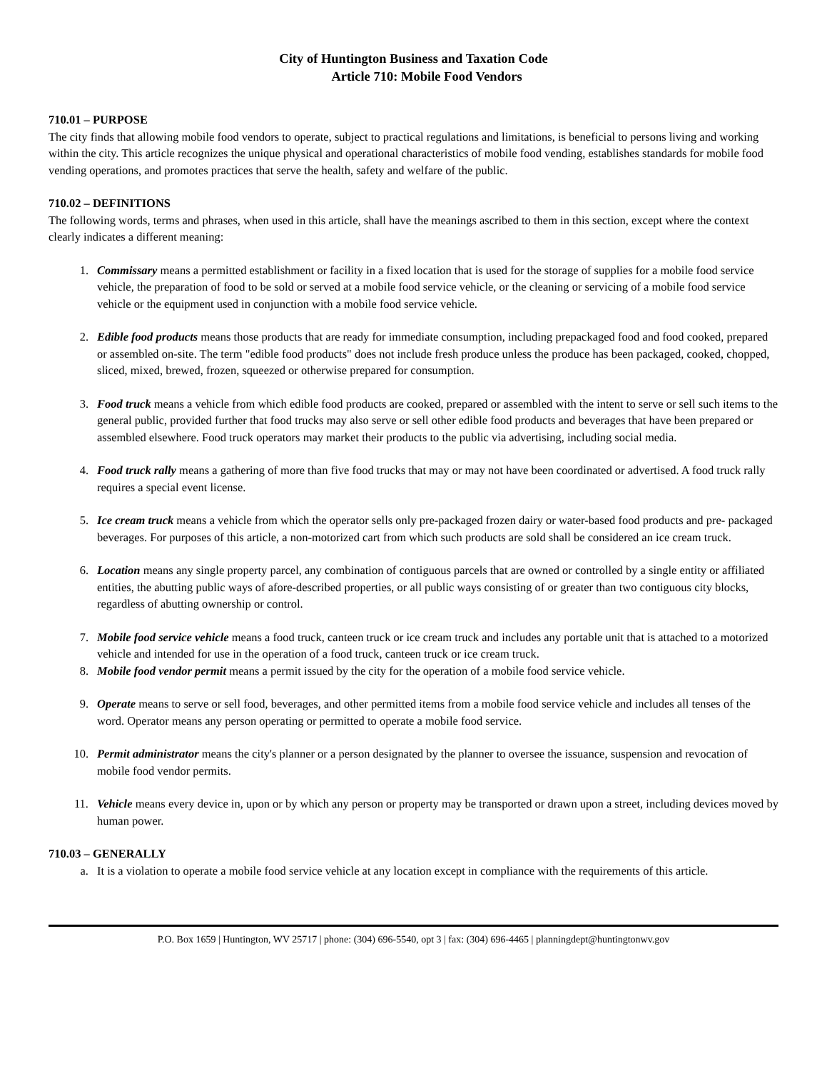City of Huntington Business and Taxation Code
Article 710: Mobile Food Vendors
710.01 – PURPOSE
The city finds that allowing mobile food vendors to operate, subject to practical regulations and limitations, is beneficial to persons living and working within the city. This article recognizes the unique physical and operational characteristics of mobile food vending, establishes standards for mobile food vending operations, and promotes practices that serve the health, safety and welfare of the public.
710.02 – DEFINITIONS
The following words, terms and phrases, when used in this article, shall have the meanings ascribed to them in this section, except where the context clearly indicates a different meaning:
1. Commissary means a permitted establishment or facility in a fixed location that is used for the storage of supplies for a mobile food service vehicle, the preparation of food to be sold or served at a mobile food service vehicle, or the cleaning or servicing of a mobile food service vehicle or the equipment used in conjunction with a mobile food service vehicle.
2. Edible food products means those products that are ready for immediate consumption, including prepackaged food and food cooked, prepared or assembled on-site. The term "edible food products" does not include fresh produce unless the produce has been packaged, cooked, chopped, sliced, mixed, brewed, frozen, squeezed or otherwise prepared for consumption.
3. Food truck means a vehicle from which edible food products are cooked, prepared or assembled with the intent to serve or sell such items to the general public, provided further that food trucks may also serve or sell other edible food products and beverages that have been prepared or assembled elsewhere. Food truck operators may market their products to the public via advertising, including social media.
4. Food truck rally means a gathering of more than five food trucks that may or may not have been coordinated or advertised. A food truck rally requires a special event license.
5. Ice cream truck means a vehicle from which the operator sells only pre-packaged frozen dairy or water-based food products and pre- packaged beverages. For purposes of this article, a non-motorized cart from which such products are sold shall be considered an ice cream truck.
6. Location means any single property parcel, any combination of contiguous parcels that are owned or controlled by a single entity or affiliated entities, the abutting public ways of afore-described properties, or all public ways consisting of or greater than two contiguous city blocks, regardless of abutting ownership or control.
7. Mobile food service vehicle means a food truck, canteen truck or ice cream truck and includes any portable unit that is attached to a motorized vehicle and intended for use in the operation of a food truck, canteen truck or ice cream truck.
8. Mobile food vendor permit means a permit issued by the city for the operation of a mobile food service vehicle.
9. Operate means to serve or sell food, beverages, and other permitted items from a mobile food service vehicle and includes all tenses of the word. Operator means any person operating or permitted to operate a mobile food service.
10. Permit administrator means the city's planner or a person designated by the planner to oversee the issuance, suspension and revocation of mobile food vendor permits.
11. Vehicle means every device in, upon or by which any person or property may be transported or drawn upon a street, including devices moved by human power.
710.03 – GENERALLY
a. It is a violation to operate a mobile food service vehicle at any location except in compliance with the requirements of this article.
P.O. Box 1659 | Huntington, WV 25717 | phone: (304) 696-5540, opt 3 | fax: (304) 696-4465 | planningdept@huntingtonwv.gov